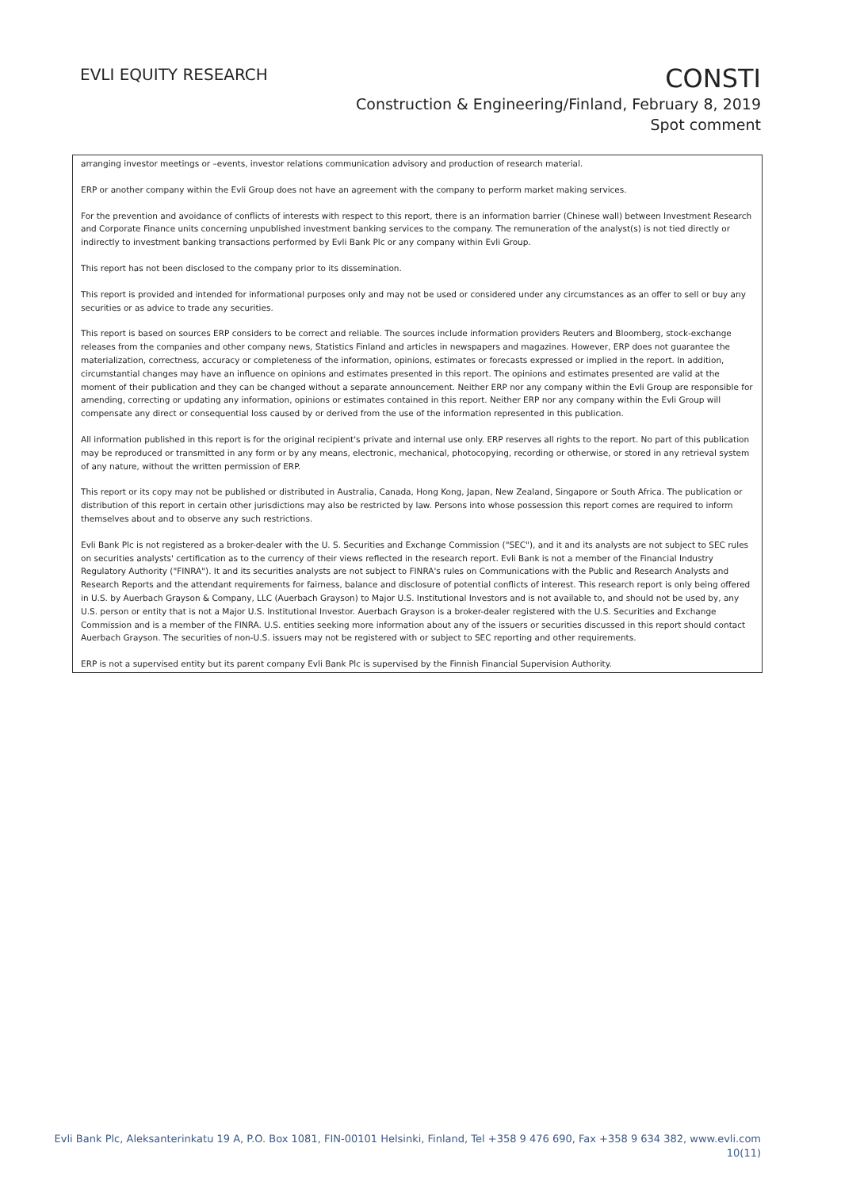EVLI EQUITY RESEARCH
CONSTI
Construction & Engineering/Finland, February 8, 2019
Spot comment
arranging investor meetings or –events, investor relations communication advisory and production of research material.
ERP or another company within the Evli Group does not have an agreement with the company to perform market making services.
For the prevention and avoidance of conflicts of interests with respect to this report, there is an information barrier (Chinese wall) between Investment Research and Corporate Finance units concerning unpublished investment banking services to the company. The remuneration of the analyst(s) is not tied directly or indirectly to investment banking transactions performed by Evli Bank Plc or any company within Evli Group.
This report has not been disclosed to the company prior to its dissemination.
This report is provided and intended for informational purposes only and may not be used or considered under any circumstances as an offer to sell or buy any securities or as advice to trade any securities.
This report is based on sources ERP considers to be correct and reliable. The sources include information providers Reuters and Bloomberg, stock-exchange releases from the companies and other company news, Statistics Finland and articles in newspapers and magazines. However, ERP does not guarantee the materialization, correctness, accuracy or completeness of the information, opinions, estimates or forecasts expressed or implied in the report. In addition, circumstantial changes may have an influence on opinions and estimates presented in this report. The opinions and estimates presented are valid at the moment of their publication and they can be changed without a separate announcement. Neither ERP nor any company within the Evli Group are responsible for amending, correcting or updating any information, opinions or estimates contained in this report. Neither ERP nor any company within the Evli Group will compensate any direct or consequential loss caused by or derived from the use of the information represented in this publication.
All information published in this report is for the original recipient's private and internal use only. ERP reserves all rights to the report. No part of this publication may be reproduced or transmitted in any form or by any means, electronic, mechanical, photocopying, recording or otherwise, or stored in any retrieval system of any nature, without the written permission of ERP.
This report or its copy may not be published or distributed in Australia, Canada, Hong Kong, Japan, New Zealand, Singapore or South Africa. The publication or distribution of this report in certain other jurisdictions may also be restricted by law. Persons into whose possession this report comes are required to inform themselves about and to observe any such restrictions.
Evli Bank Plc is not registered as a broker-dealer with the U. S. Securities and Exchange Commission ("SEC"), and it and its analysts are not subject to SEC rules on securities analysts' certification as to the currency of their views reflected in the research report. Evli Bank is not a member of the Financial Industry Regulatory Authority ("FINRA"). It and its securities analysts are not subject to FINRA's rules on Communications with the Public and Research Analysts and Research Reports and the attendant requirements for fairness, balance and disclosure of potential conflicts of interest. This research report is only being offered in U.S. by Auerbach Grayson & Company, LLC (Auerbach Grayson) to Major U.S. Institutional Investors and is not available to, and should not be used by, any U.S. person or entity that is not a Major U.S. Institutional Investor. Auerbach Grayson is a broker-dealer registered with the U.S. Securities and Exchange Commission and is a member of the FINRA. U.S. entities seeking more information about any of the issuers or securities discussed in this report should contact Auerbach Grayson. The securities of non-U.S. issuers may not be registered with or subject to SEC reporting and other requirements.
ERP is not a supervised entity but its parent company Evli Bank Plc is supervised by the Finnish Financial Supervision Authority.
Evli Bank Plc, Aleksanterinkatu 19 A, P.O. Box 1081, FIN-00101 Helsinki, Finland, Tel +358 9 476 690, Fax +358 9 634 382, www.evli.com
10(11)